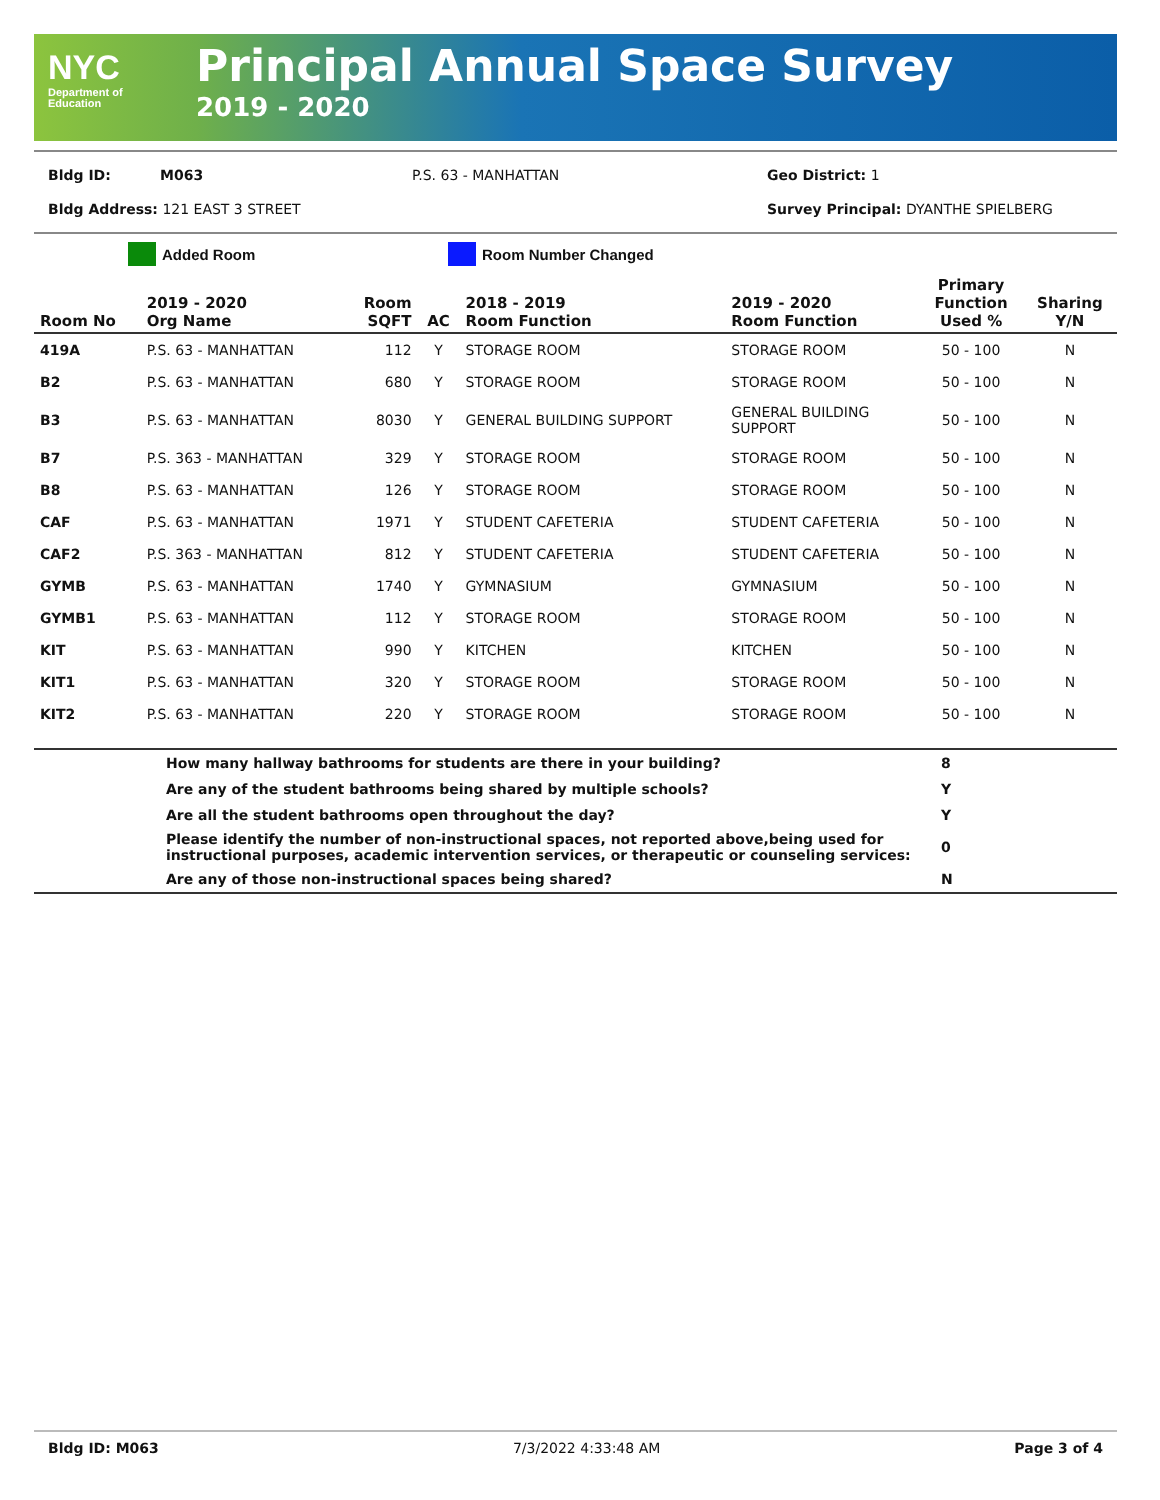NYC
Department of
Education
Principal Annual Space Survey
2019 - 2020
Bldg ID: M063 P.S. 63 - MANHATTAN Geo District: 1
Bldg Address: 121 EAST 3 STREET Survey Principal: DYANTHE SPIELBERG
Added Room Room Number Changed
| Room No | 2019 - 2020 Org Name | Room SQFT | AC | 2018 - 2019 Room Function | 2019 - 2020 Room Function | Primary Function Used % | Sharing Y/N |
| --- | --- | --- | --- | --- | --- | --- | --- |
| 419A | P.S. 63 - MANHATTAN | 112 | Y | STORAGE ROOM | STORAGE ROOM | 50 - 100 | N |
| B2 | P.S. 63 - MANHATTAN | 680 | Y | STORAGE ROOM | STORAGE ROOM | 50 - 100 | N |
| B3 | P.S. 63 - MANHATTAN | 8030 | Y | GENERAL BUILDING SUPPORT | GENERAL BUILDING SUPPORT | 50 - 100 | N |
| B7 | P.S. 363 - MANHATTAN | 329 | Y | STORAGE ROOM | STORAGE ROOM | 50 - 100 | N |
| B8 | P.S. 63 - MANHATTAN | 126 | Y | STORAGE ROOM | STORAGE ROOM | 50 - 100 | N |
| CAF | P.S. 63 - MANHATTAN | 1971 | Y | STUDENT CAFETERIA | STUDENT CAFETERIA | 50 - 100 | N |
| CAF2 | P.S. 363 - MANHATTAN | 812 | Y | STUDENT CAFETERIA | STUDENT CAFETERIA | 50 - 100 | N |
| GYMB | P.S. 63 - MANHATTAN | 1740 | Y | GYMNASIUM | GYMNASIUM | 50 - 100 | N |
| GYMB1 | P.S. 63 - MANHATTAN | 112 | Y | STORAGE ROOM | STORAGE ROOM | 50 - 100 | N |
| KIT | P.S. 63 - MANHATTAN | 990 | Y | KITCHEN | KITCHEN | 50 - 100 | N |
| KIT1 | P.S. 63 - MANHATTAN | 320 | Y | STORAGE ROOM | STORAGE ROOM | 50 - 100 | N |
| KIT2 | P.S. 63 - MANHATTAN | 220 | Y | STORAGE ROOM | STORAGE ROOM | 50 - 100 | N |
| | How many hallway bathrooms for students are there in your building? | 8 |
| | Are any of the student bathrooms being shared by multiple schools? | Y |
| | Are all the student bathrooms open throughout the day? | Y |
| | Please identify the number of non-instructional spaces, not reported above,being used for instructional purposes, academic intervention services, or therapeutic or counseling services: | 0 |
| | Are any of those non-instructional spaces being shared? | N |
Bldg ID: M063 7/3/2022 4:33:48 AM Page 3 of 4